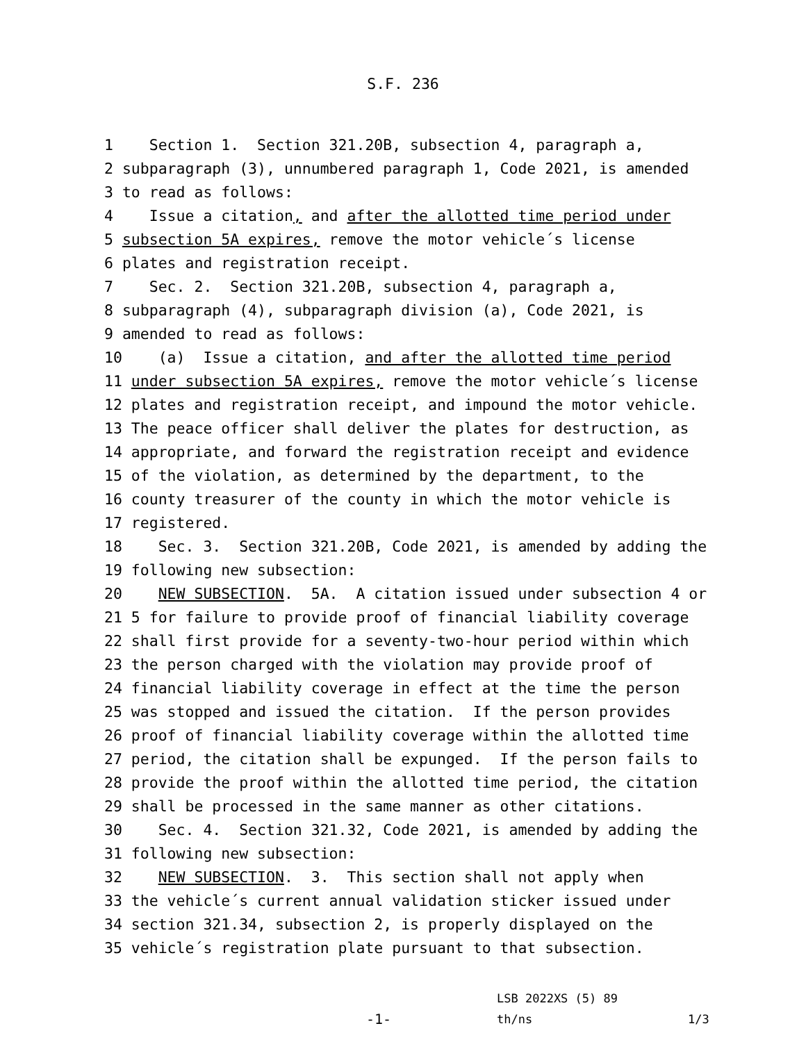S.F. 236
1 Section 1. Section 321.20B, subsection 4, paragraph a,
2 subparagraph (3), unnumbered paragraph 1, Code 2021, is amended
3 to read as follows:
4 Issue a citation, and after the allotted time period under
5 subsection 5A expires, remove the motor vehicle´s license
6 plates and registration receipt.
7 Sec. 2. Section 321.20B, subsection 4, paragraph a,
8 subparagraph (4), subparagraph division (a), Code 2021, is
9 amended to read as follows:
10 (a) Issue a citation, and after the allotted time period
11 under subsection 5A expires, remove the motor vehicle´s license
12 plates and registration receipt, and impound the motor vehicle.
13 The peace officer shall deliver the plates for destruction, as
14 appropriate, and forward the registration receipt and evidence
15 of the violation, as determined by the department, to the
16 county treasurer of the county in which the motor vehicle is
17 registered.
18 Sec. 3. Section 321.20B, Code 2021, is amended by adding the
19 following new subsection:
20 NEW SUBSECTION. 5A. A citation issued under subsection 4 or
21 5 for failure to provide proof of financial liability coverage
22 shall first provide for a seventy-two-hour period within which
23 the person charged with the violation may provide proof of
24 financial liability coverage in effect at the time the person
25 was stopped and issued the citation. If the person provides
26 proof of financial liability coverage within the allotted time
27 period, the citation shall be expunged. If the person fails to
28 provide the proof within the allotted time period, the citation
29 shall be processed in the same manner as other citations.
30 Sec. 4. Section 321.32, Code 2021, is amended by adding the
31 following new subsection:
32 NEW SUBSECTION. 3. This section shall not apply when
33 the vehicle´s current annual validation sticker issued under
34 section 321.34, subsection 2, is properly displayed on the
35 vehicle´s registration plate pursuant to that subsection.
LSB 2022XS (5) 89
-1-
th/ns 1/3